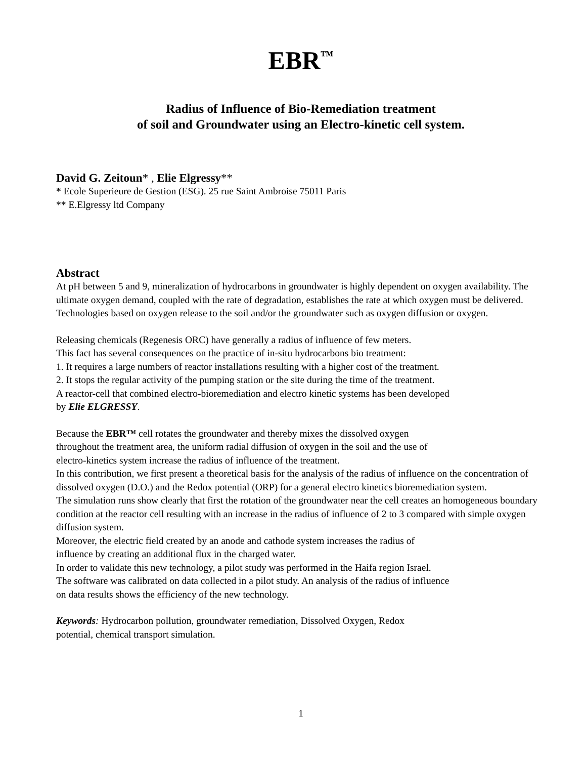EBR<sup>™</sup>
Radius of Influence of Bio-Remediation treatment
of soil and Groundwater using an Electro-kinetic cell system.
David G. Zeitoun* , Elie Elgressy**
* Ecole Superieure de Gestion (ESG). 25 rue Saint Ambroise 75011 Paris
** E.Elgressy ltd Company
Abstract
At pH between 5 and 9, mineralization of hydrocarbons in groundwater is highly dependent on oxygen availability. The ultimate oxygen demand, coupled with the rate of degradation, establishes the rate at which oxygen must be delivered.
Technologies based on oxygen release to the soil and/or the groundwater such as oxygen diffusion or oxygen.
Releasing chemicals (Regenesis ORC) have generally a radius of influence of few meters.
This fact has several consequences on the practice of in-situ hydrocarbons bio treatment:
1. It requires a large numbers of reactor installations resulting with a higher cost of the treatment.
2. It stops the regular activity of the pumping station or the site during the time of the treatment.
A reactor-cell that combined electro-bioremediation and electro kinetic systems has been developed
by Elie ELGRESSY.
Because the EBR™ cell rotates the groundwater and thereby mixes the dissolved oxygen
throughout the treatment area, the uniform radial diffusion of oxygen in the soil and the use of
electro-kinetics system increase the radius of influence of the treatment.
In this contribution, we first present a theoretical basis for the analysis of the radius of influence on the concentration of dissolved oxygen (D.O.) and the Redox potential (ORP) for a general electro kinetics bioremediation system.
The simulation runs show clearly that first the rotation of the groundwater near the cell creates an homogeneous boundary condition at the reactor cell resulting with an increase in the radius of influence of 2 to 3 compared with simple oxygen diffusion system.
Moreover, the electric field created by an anode and cathode system increases the radius of
influence by creating an additional flux in the charged water.
In order to validate this new technology, a pilot study was performed in the Haifa region Israel.
The software was calibrated on data collected in a pilot study. An analysis of the radius of influence
on data results shows the efficiency of the new technology.
Keywords: Hydrocarbon pollution, groundwater remediation, Dissolved Oxygen, Redox
potential, chemical transport simulation.
1